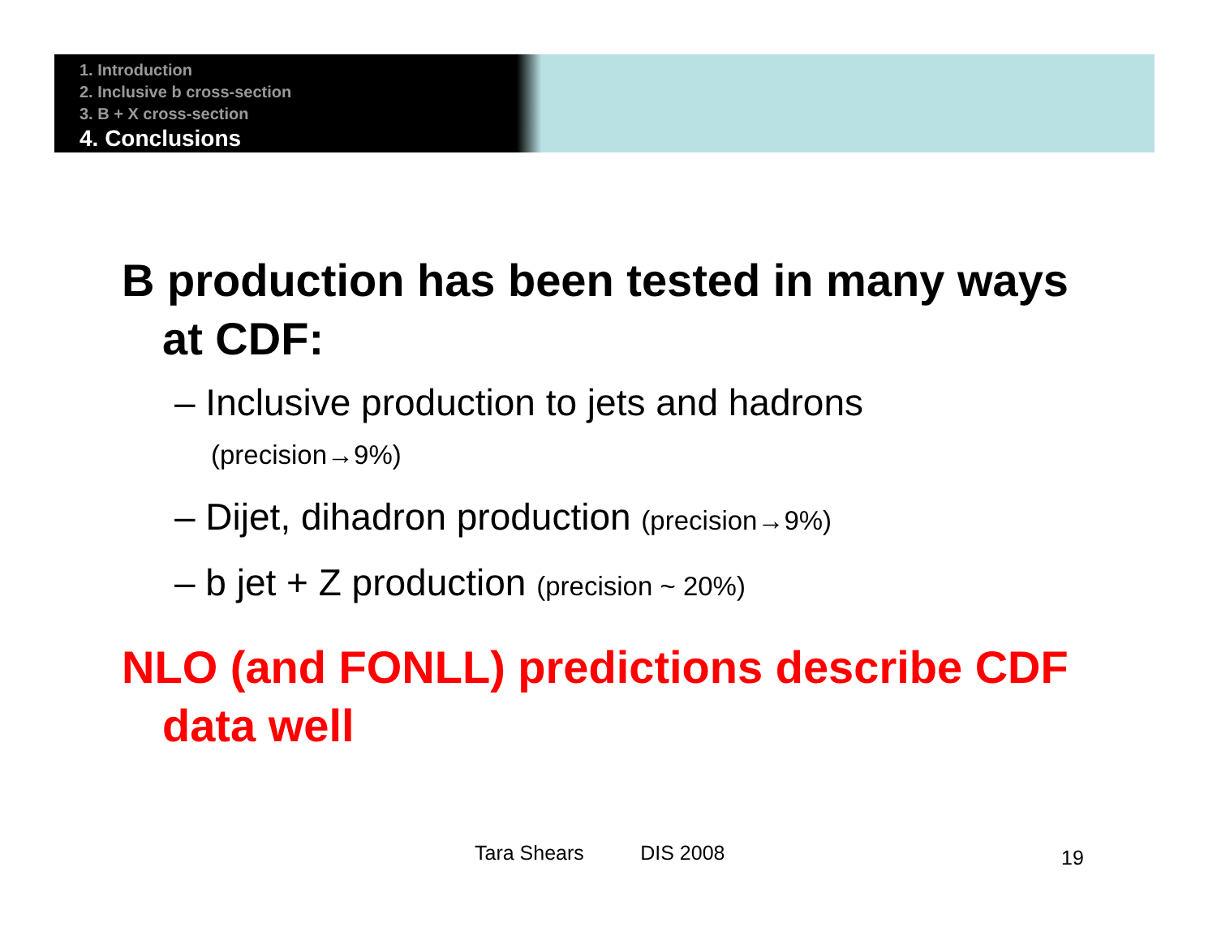1. Introduction
2. Inclusive b cross-section
3. B + X cross-section
4. Conclusions
B production has been tested in many ways at CDF:
– Inclusive production to jets and hadrons
(precision→9%)
– Dijet, dihadron production (precision→9%)
– b jet + Z production (precision ~ 20%)
NLO (and FONLL) predictions describe CDF data well
Tara Shears DIS 2008 19